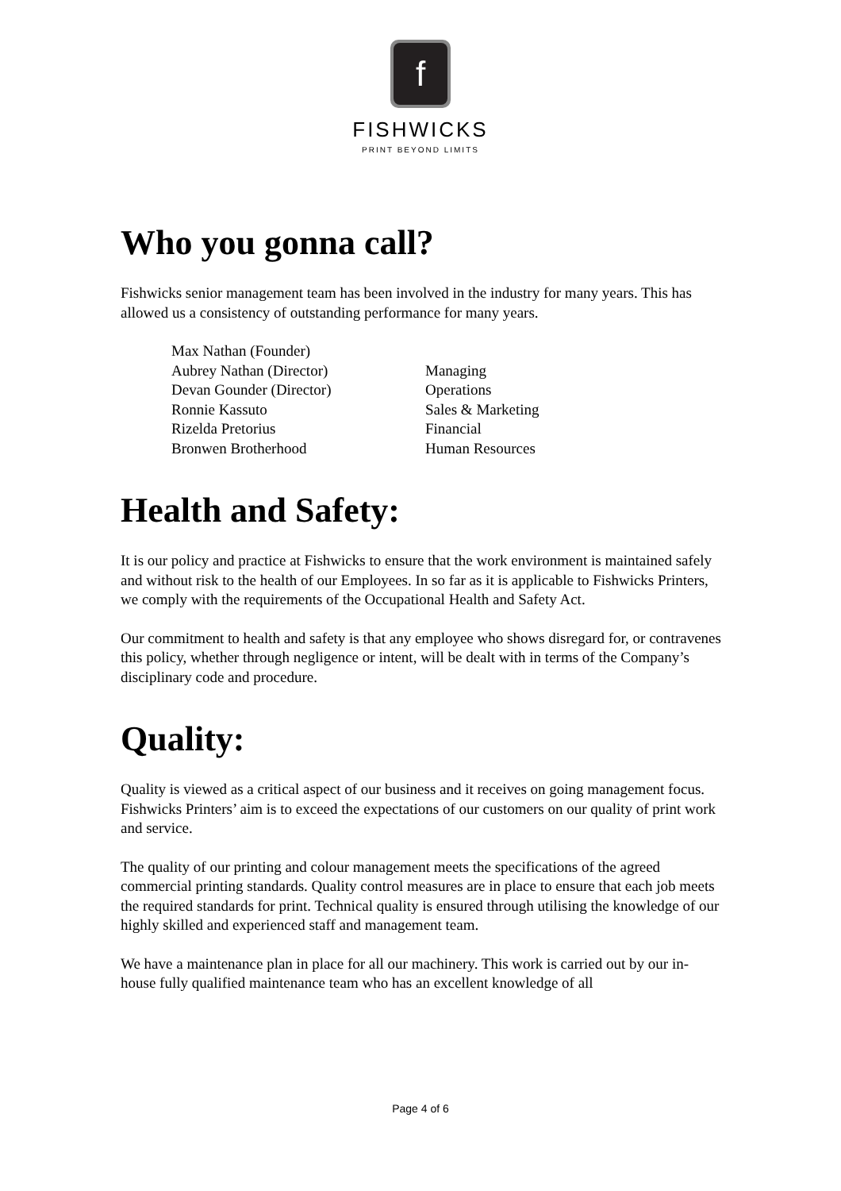f
FISHWICKS
PRINT BEYOND LIMITS
Who you gonna call?
Fishwicks senior management team has been involved in the industry for many years. This has allowed us a consistency of outstanding performance for many years.
| Max Nathan (Founder) | |
| Aubrey Nathan (Director) | Managing |
| Devan Gounder (Director) | Operations |
| Ronnie Kassuto | Sales & Marketing |
| Rizelda Pretorius | Financial |
| Bronwen Brotherhood | Human Resources |
Health and Safety:
It is our policy and practice at Fishwicks to ensure that the work environment is maintained safely and without risk to the health of our Employees. In so far as it is applicable to Fishwicks Printers, we comply with the requirements of the Occupational Health and Safety Act.
Our commitment to health and safety is that any employee who shows disregard for, or contravenes this policy, whether through negligence or intent, will be dealt with in terms of the Company’s disciplinary code and procedure.
Quality:
Quality is viewed as a critical aspect of our business and it receives on going management focus. Fishwicks Printers’ aim is to exceed the expectations of our customers on our quality of print work and service.
The quality of our printing and colour management meets the specifications of the agreed commercial printing standards. Quality control measures are in place to ensure that each job meets the required standards for print. Technical quality is ensured through utilising the knowledge of our highly skilled and experienced staff and management team.
We have a maintenance plan in place for all our machinery. This work is carried out by our in-house fully qualified maintenance team who has an excellent knowledge of all
Page 4 of 6